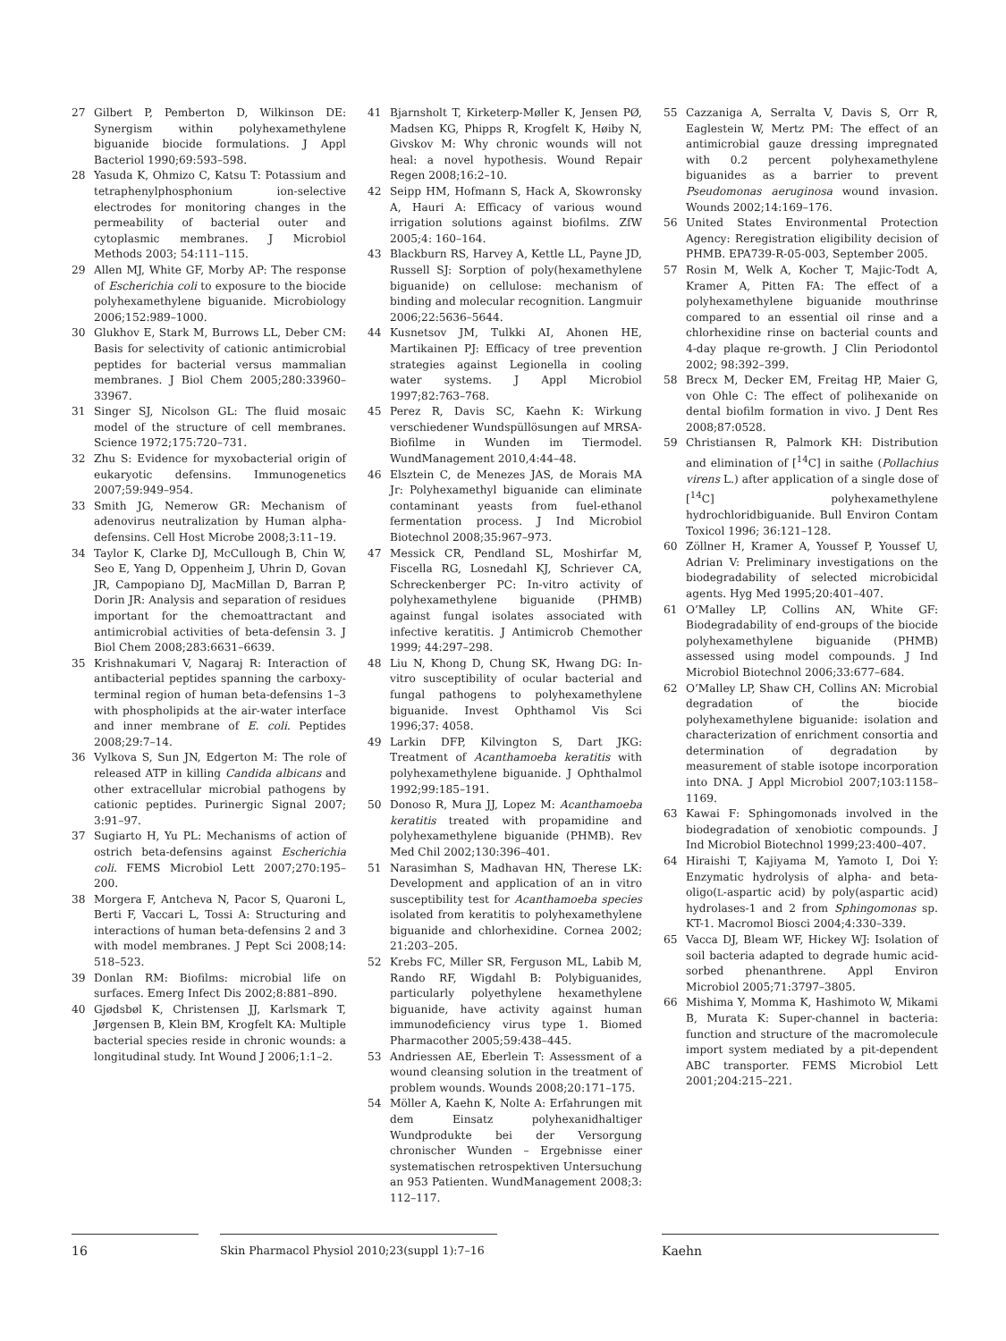27 Gilbert P, Pemberton D, Wilkinson DE: Synergism within polyhexamethylene biguanide biocide formulations. J Appl Bacteriol 1990;69:593–598.
28 Yasuda K, Ohmizo C, Katsu T: Potassium and tetraphenylphosphonium ion-selective electrodes for monitoring changes in the permeability of bacterial outer and cytoplasmic membranes. J Microbiol Methods 2003; 54:111–115.
29 Allen MJ, White GF, Morby AP: The response of Escherichia coli to exposure to the biocide polyhexamethylene biguanide. Microbiology 2006;152:989–1000.
30 Glukhov E, Stark M, Burrows LL, Deber CM: Basis for selectivity of cationic antimicrobial peptides for bacterial versus mammalian membranes. J Biol Chem 2005;280:33960–33967.
31 Singer SJ, Nicolson GL: The fluid mosaic model of the structure of cell membranes. Science 1972;175:720–731.
32 Zhu S: Evidence for myxobacterial origin of eukaryotic defensins. Immunogenetics 2007;59:949–954.
33 Smith JG, Nemerow GR: Mechanism of adenovirus neutralization by Human alpha-defensins. Cell Host Microbe 2008;3:11–19.
34 Taylor K, Clarke DJ, McCullough B, Chin W, Seo E, Yang D, Oppenheim J, Uhrin D, Govan JR, Campopiano DJ, MacMillan D, Barran P, Dorin JR: Analysis and separation of residues important for the chemoattractant and antimicrobial activities of beta-defensin 3. J Biol Chem 2008;283:6631–6639.
35 Krishnakumari V, Nagaraj R: Interaction of antibacterial peptides spanning the carboxy-terminal region of human beta-defensins 1–3 with phospholipids at the air-water interface and inner membrane of E. coli. Peptides 2008;29:7–14.
36 Vylkova S, Sun JN, Edgerton M: The role of released ATP in killing Candida albicans and other extracellular microbial pathogens by cationic peptides. Purinergic Signal 2007; 3:91–97.
37 Sugiarto H, Yu PL: Mechanisms of action of ostrich beta-defensins against Escherichia coli. FEMS Microbiol Lett 2007;270:195–200.
38 Morgera F, Antcheva N, Pacor S, Quaroni L, Berti F, Vaccari L, Tossi A: Structuring and interactions of human beta-defensins 2 and 3 with model membranes. J Pept Sci 2008;14: 518–523.
39 Donlan RM: Biofilms: microbial life on surfaces. Emerg Infect Dis 2002;8:881–890.
40 Gjødsbøl K, Christensen JJ, Karlsmark T, Jørgensen B, Klein BM, Krogfelt KA: Multiple bacterial species reside in chronic wounds: a longitudinal study. Int Wound J 2006;1:1–2.
41 Bjarnsholt T, Kirketerp-Møller K, Jensen PØ, Madsen KG, Phipps R, Krogfelt K, Høiby N, Givskov M: Why chronic wounds will not heal: a novel hypothesis. Wound Repair Regen 2008;16:2–10.
42 Seipp HM, Hofmann S, Hack A, Skowronsky A, Hauri A: Efficacy of various wound irrigation solutions against biofilms. ZfW 2005;4: 160–164.
43 Blackburn RS, Harvey A, Kettle LL, Payne JD, Russell SJ: Sorption of poly(hexamethylene biguanide) on cellulose: mechanism of binding and molecular recognition. Langmuir 2006;22:5636–5644.
44 Kusnetsov JM, Tulkki AI, Ahonen HE, Martikainen PJ: Efficacy of tree prevention strategies against Legionella in cooling water systems. J Appl Microbiol 1997;82:763–768.
45 Perez R, Davis SC, Kaehn K: Wirkung verschiedener Wundspüllösungen auf MRSA-Biofilme in Wunden im Tiermodel. WundManagement 2010,4:44–48.
46 Elsztein C, de Menezes JAS, de Morais MA Jr: Polyhexamethyl biguanide can eliminate contaminant yeasts from fuel-ethanol fermentation process. J Ind Microbiol Biotechnol 2008;35:967–973.
47 Messick CR, Pendland SL, Moshirfar M, Fiscella RG, Losnedahl KJ, Schriever CA, Schreckenberger PC: In-vitro activity of polyhexamethylene biguanide (PHMB) against fungal isolates associated with infective keratitis. J Antimicrob Chemother 1999; 44:297–298.
48 Liu N, Khong D, Chung SK, Hwang DG: In-vitro susceptibility of ocular bacterial and fungal pathogens to polyhexamethylene biguanide. Invest Ophthamol Vis Sci 1996;37: 4058.
49 Larkin DFP, Kilvington S, Dart JKG: Treatment of Acanthamoeba keratitis with polyhexamethylene biguanide. J Ophthalmol 1992;99:185–191.
50 Donoso R, Mura JJ, Lopez M: Acanthamoeba keratitis treated with propamidine and polyhexamethylene biguanide (PHMB). Rev Med Chil 2002;130:396–401.
51 Narasimhan S, Madhavan HN, Therese LK: Development and application of an in vitro susceptibility test for Acanthamoeba species isolated from keratitis to polyhexamethylene biguanide and chlorhexidine. Cornea 2002; 21:203–205.
52 Krebs FC, Miller SR, Ferguson ML, Labib M, Rando RF, Wigdahl B: Polybiguanides, particularly polyethylene hexamethylene biguanide, have activity against human immunodeficiency virus type 1. Biomed Pharmacother 2005;59:438–445.
53 Andriessen AE, Eberlein T: Assessment of a wound cleansing solution in the treatment of problem wounds. Wounds 2008;20:171–175.
54 Möller A, Kaehn K, Nolte A: Erfahrungen mit dem Einsatz polyhexanidhaltiger Wundprodukte bei der Versorgung chronischer Wunden – Ergebnisse einer systematischen retrospektiven Untersuchung an 953 Patienten. WundManagement 2008;3: 112–117.
55 Cazzaniga A, Serralta V, Davis S, Orr R, Eaglestein W, Mertz PM: The effect of an antimicrobial gauze dressing impregnated with 0.2 percent polyhexamethylene biguanides as a barrier to prevent Pseudomonas aeruginosa wound invasion. Wounds 2002;14:169–176.
56 United States Environmental Protection Agency: Reregistration eligibility decision of PHMB. EPA739-R-05-003, September 2005.
57 Rosin M, Welk A, Kocher T, Majic-Todt A, Kramer A, Pitten FA: The effect of a polyhexamethylene biguanide mouthrinse compared to an essential oil rinse and a chlorhexidine rinse on bacterial counts and 4-day plaque re-growth. J Clin Periodontol 2002; 98:392–399.
58 Brecx M, Decker EM, Freitag HP, Maier G, von Ohle C: The effect of polihexanide on dental biofilm formation in vivo. J Dent Res 2008;87:0528.
59 Christiansen R, Palmork KH: Distribution and elimination of [<sup>14</sup>C] in saithe (Pollachius virens L.) after application of a single dose of [<sup>14</sup>C] polyhexamethylene hydrochloridbiguanide. Bull Environ Contam Toxicol 1996; 36:121–128.
60 Zöllner H, Kramer A, Youssef P, Youssef U, Adrian V: Preliminary investigations on the biodegradability of selected microbicidal agents. Hyg Med 1995;20:401–407.
61 O’Malley LP, Collins AN, White GF: Biodegradability of end-groups of the biocide polyhexamethylene biguanide (PHMB) assessed using model compounds. J Ind Microbiol Biotechnol 2006;33:677–684.
62 O’Malley LP, Shaw CH, Collins AN: Microbial degradation of the biocide polyhexamethylene biguanide: isolation and characterization of enrichment consortia and determination of degradation by measurement of stable isotope incorporation into DNA. J Appl Microbiol 2007;103:1158–1169.
63 Kawai F: Sphingomonads involved in the biodegradation of xenobiotic compounds. J Ind Microbiol Biotechnol 1999;23:400–407.
64 Hiraishi T, Kajiyama M, Yamoto I, Doi Y: Enzymatic hydrolysis of alpha- and beta-oligo(L-aspartic acid) by poly(aspartic acid) hydrolases-1 and 2 from Sphingomonas sp. KT-1. Macromol Biosci 2004;4:330–339.
65 Vacca DJ, Bleam WF, Hickey WJ: Isolation of soil bacteria adapted to degrade humic acid-sorbed phenanthrene. Appl Environ Microbiol 2005;71:3797–3805.
66 Mishima Y, Momma K, Hashimoto W, Mikami B, Murata K: Super-channel in bacteria: function and structure of the macromolecule import system mediated by a pit-dependent ABC transporter. FEMS Microbiol Lett 2001;204:215–221.
16 Skin Pharmacol Physiol 2010;23(suppl 1):7–16
Kaehn